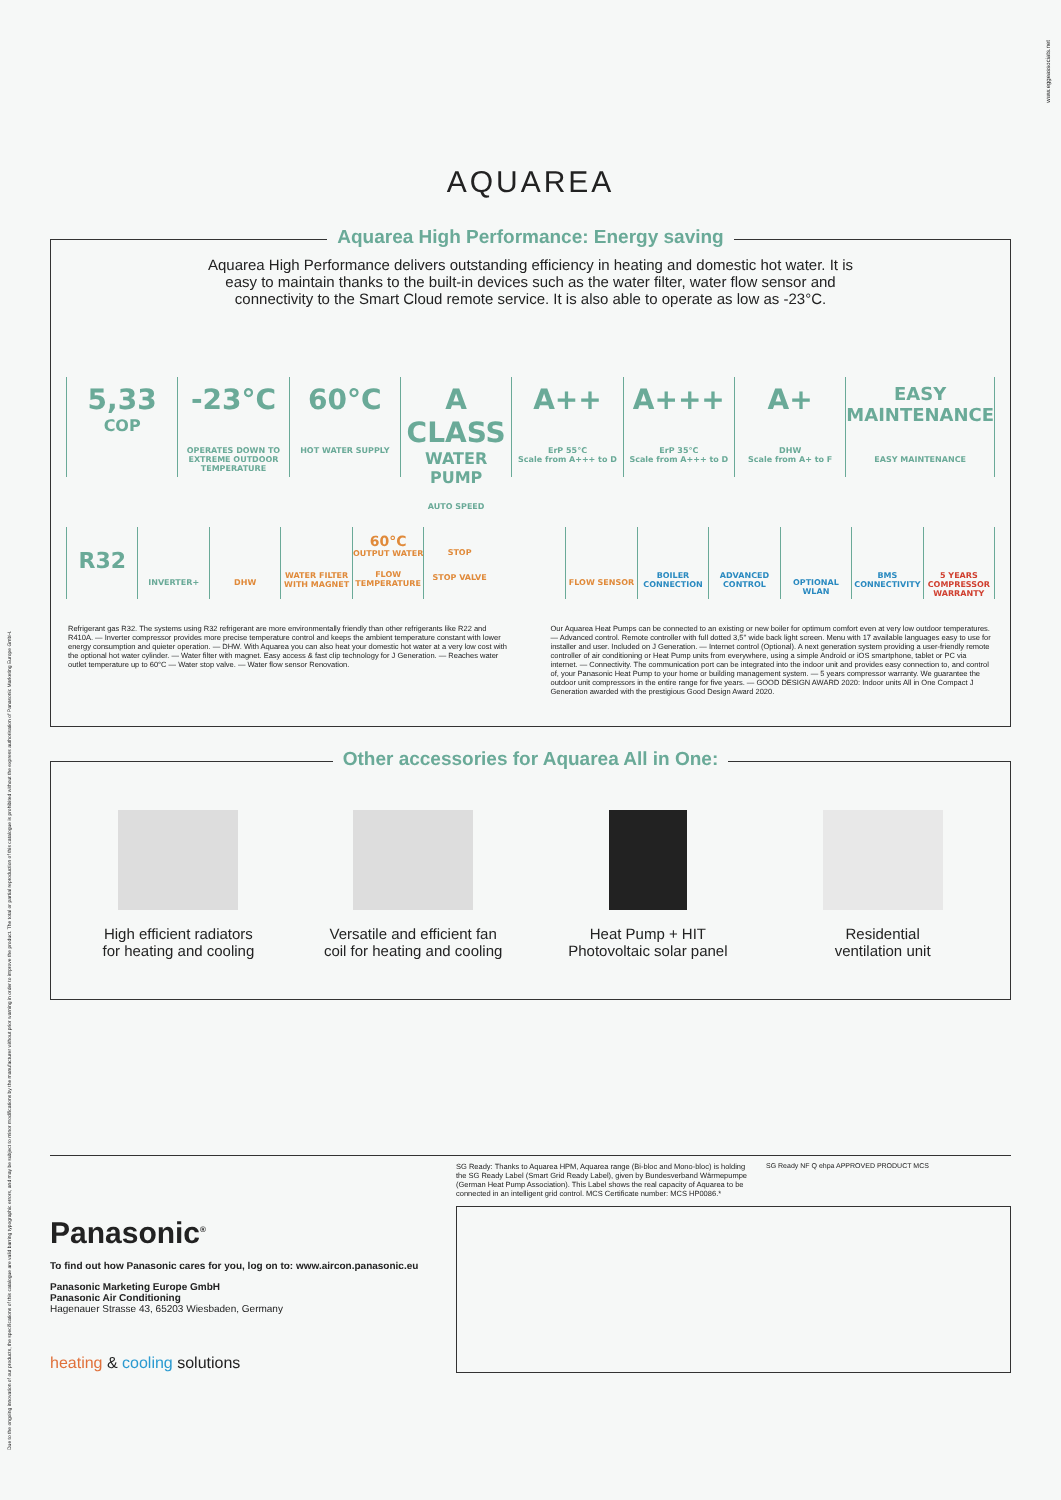Due to the ongoing innovation of our products, the specifications of this catalogue are valid barring typographic errors, and may be subject to minor modifications by the manufacturer without prior warning in order to improve the product. The total or partial reproduction of this catalogue is prohibited without the express authorisation of Panasonic Marketing Europe GmbH.
www.eggeassociats.net
AQUAREA
Aquarea High Performance: Energy saving
Aquarea High Performance delivers outstanding efficiency in heating and domestic hot water. It is easy to maintain thanks to the built-in devices such as the water filter, water flow sensor and connectivity to the Smart Cloud remote service. It is also able to operate as low as -23°C.
5,33
COP
-23°C
OPERATES DOWN TO EXTREME OUTDOOR TEMPERATURE
60°C
HOT WATER SUPPLY
A CLASS
WATER PUMP
AUTO SPEED
A++
ErP 55°C
Scale from A+++ to D
A+++
ErP 35°C
Scale from A+++ to D
A+
DHW
Scale from A+ to F
EASY MAINTENANCE
EASY MAINTENANCE
R32
INVERTER+ DHW
WATER FILTER WITH MAGNET
60°C
OUTPUT WATER
FLOW TEMPERATURE
STOP
STOP VALVE
FLOW SENSOR
BOILER CONNECTION ADVANCED CONTROL
OPTIONAL WLAN
BMS CONNECTIVITY 5 YEARS COMPRESSOR WARRANTY
Refrigerant gas R32. The systems using R32 refrigerant are more environmentally friendly than other refrigerants like R22 and R410A. — Inverter compressor provides more precise temperature control and keeps the ambient temperature constant with lower energy consumption and quieter operation. — DHW. With Aquarea you can also heat your domestic hot water at a very low cost with the optional hot water cylinder. — Water filter with magnet. Easy access & fast clip technology for J Generation. — Reaches water outlet temperature up to 60°C — Water stop valve. — Water flow sensor Renovation.
Our Aquarea Heat Pumps can be connected to an existing or new boiler for optimum comfort even at very low outdoor temperatures. — Advanced control. Remote controller with full dotted 3,5'' wide back light screen. Menu with 17 available languages easy to use for installer and user. Included on J Generation. — Internet control (Optional). A next generation system providing a user-friendly remote controller of air conditioning or Heat Pump units from everywhere, using a simple Android or iOS smartphone, tablet or PC via internet. — Connectivity. The communication port can be integrated into the indoor unit and provides easy connection to, and control of, your Panasonic Heat Pump to your home or building management system. — 5 years compressor warranty. We guarantee the outdoor unit compressors in the entire range for five years. — GOOD DESIGN AWARD 2020: Indoor units All in One Compact J Generation awarded with the prestigious Good Design Award 2020.
Other accessories for Aquarea All in One:
High efficient radiators
for heating and cooling
Versatile and efficient fan
coil for heating and cooling
Heat Pump + HIT
Photovoltaic solar panel
Residential
ventilation unit
Panasonic<sup>®</sup>
To find out how Panasonic cares for you, log on to: www.aircon.panasonic.eu
Panasonic Marketing Europe GmbH
Panasonic Air Conditioning
Hagenauer Strasse 43, 65203 Wiesbaden, Germany
heating & cooling solutions
SG Ready: Thanks to Aquarea HPM, Aquarea range (Bi-bloc and Mono-bloc) is holding the SG Ready Label (Smart Grid Ready Label), given by Bundesverband Wärmepumpe (German Heat Pump Association). This Label shows the real capacity of Aquarea to be connected in an intelligent grid control. MCS Certificate number: MCS HP0086.*
SG Ready NF Q ehpa APPROVED PRODUCT MCS